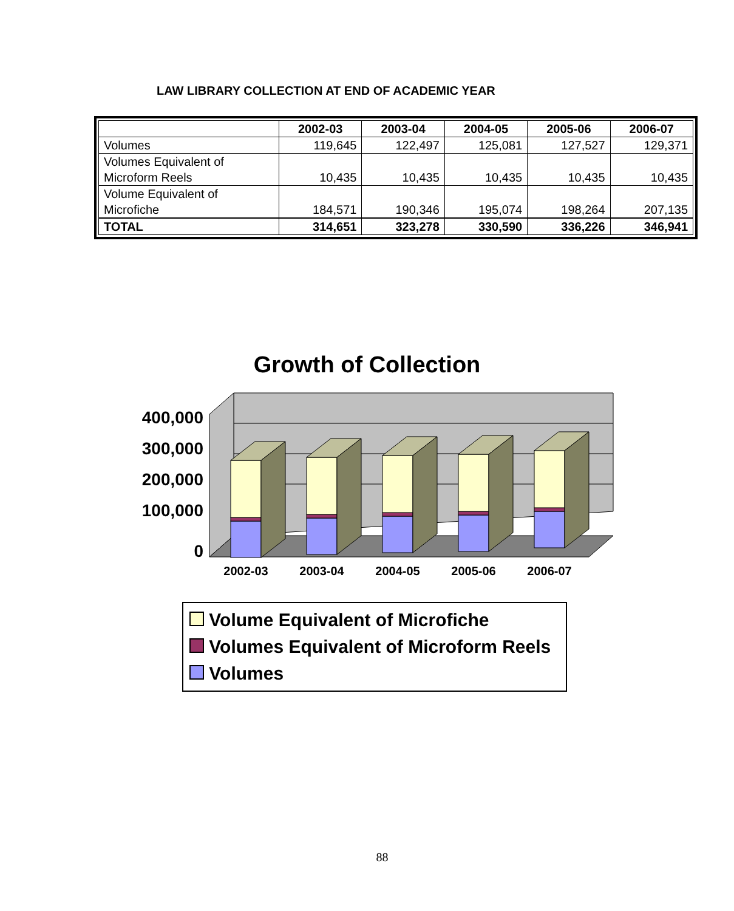LAW LIBRARY COLLECTION AT END OF ACADEMIC YEAR
| | 2002-03 | 2003-04 | 2004-05 | 2005-06 | 2006-07 |
| --- | --- | --- | --- | --- | --- |
| Volumes | 119,645 | 122,497 | 125,081 | 127,527 | 129,371 |
| Volumes Equivalent of Microform Reels | 10,435 | 10,435 | 10,435 | 10,435 | 10,435 |
| Volume Equivalent of Microfiche | 184,571 | 190,346 | 195,074 | 198,264 | 207,135 |
| TOTAL | 314,651 | 323,278 | 330,590 | 336,226 | 346,941 |
Growth of Collection
400,000
300,000
200,000
100,000
0
2002-03
2003-04
2004-05
2005-06
2006-07
Volume Equivalent of Microfiche
Volumes Equivalent of Microform Reels
Volumes
88